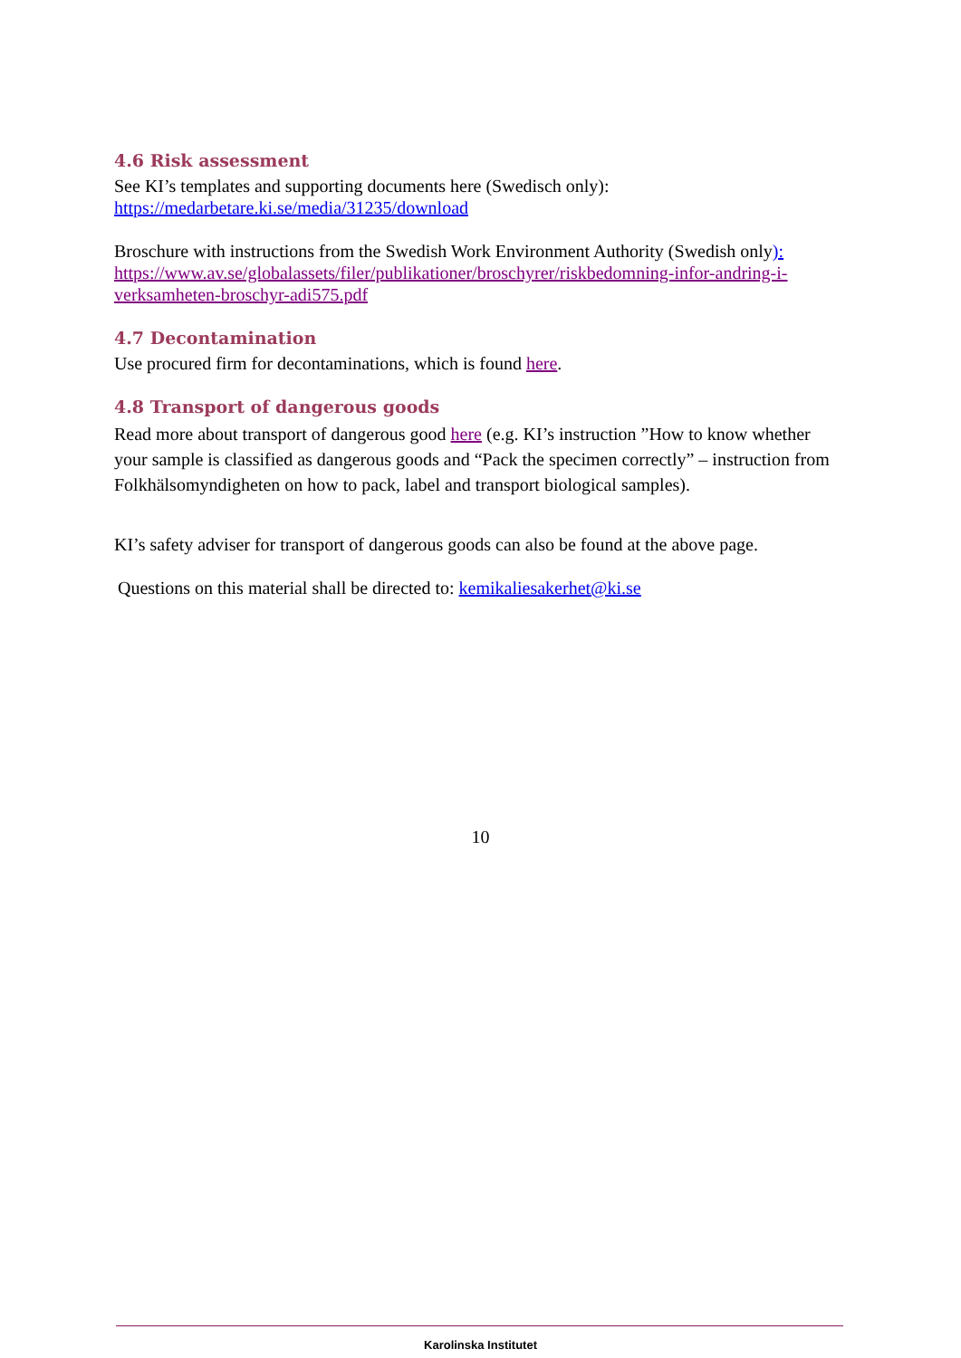4.6 Risk assessment
See KI’s templates and supporting documents here (Swedisch only):
https://medarbetare.ki.se/media/31235/download
Broschure with instructions from the Swedish Work Environment Authority (Swedish only):
https://www.av.se/globalassets/filer/publikationer/broschyrer/riskbedomning-infor-andring-i-verksamheten-broschyr-adi575.pdf
4.7 Decontamination
Use procured firm for decontaminations, which is found here.
4.8 Transport of dangerous goods
Read more about transport of dangerous good here (e.g. KI’s instruction ”How to know whether your sample is classified as dangerous goods and “Pack the specimen correctly” – instruction from Folkhälsomyndigheten on how to pack, label and transport biological samples).
KI’s safety adviser for transport of dangerous goods can also be found at the above page.
Questions on this material shall be directed to: kemikaliesakerhet@ki.se
10
Karolinska Institutet